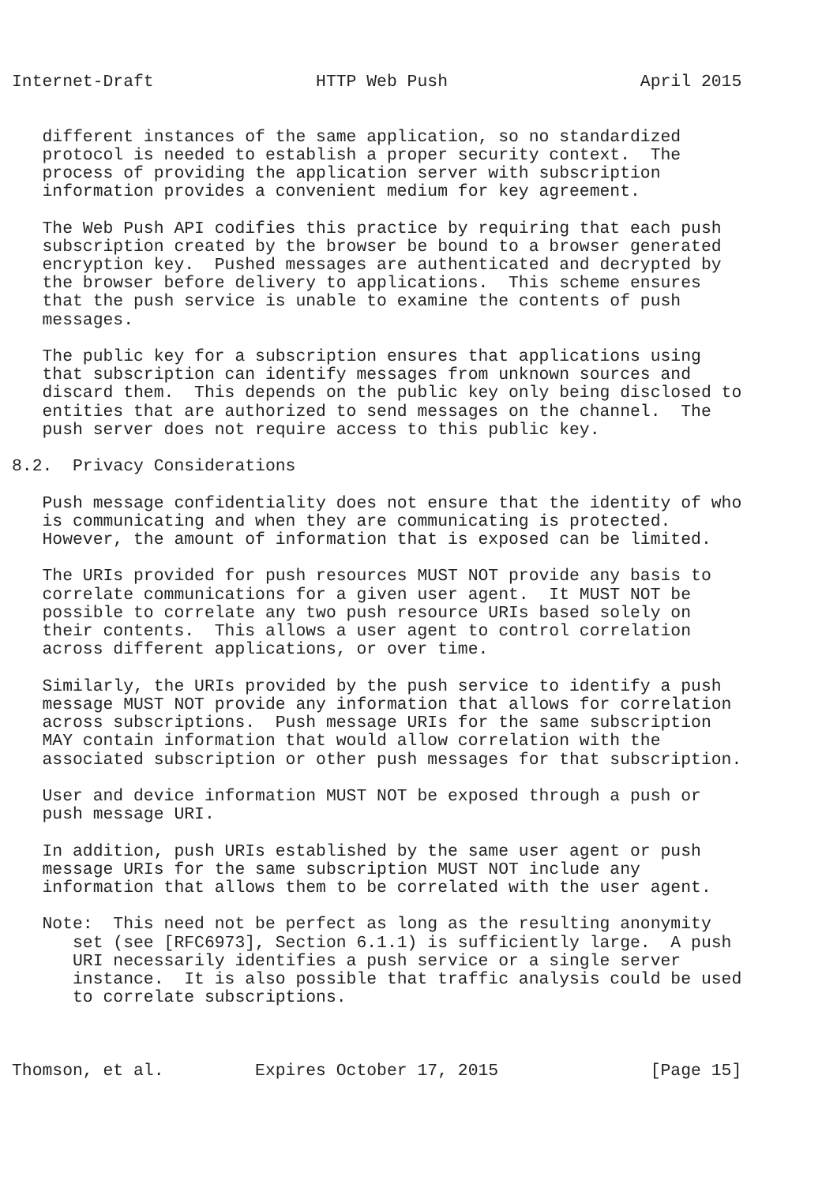Internet-Draft                HTTP Web Push                   April 2015


   different instances of the same application, so no standardized
   protocol is needed to establish a proper security context.  The
   process of providing the application server with subscription
   information provides a convenient medium for key agreement.

   The Web Push API codifies this practice by requiring that each push
   subscription created by the browser be bound to a browser generated
   encryption key.  Pushed messages are authenticated and decrypted by
   the browser before delivery to applications.  This scheme ensures
   that the push service is unable to examine the contents of push
   messages.

   The public key for a subscription ensures that applications using
   that subscription can identify messages from unknown sources and
   discard them.  This depends on the public key only being disclosed to
   entities that are authorized to send messages on the channel.  The
   push server does not require access to this public key.

8.2.  Privacy Considerations

   Push message confidentiality does not ensure that the identity of who
   is communicating and when they are communicating is protected.
   However, the amount of information that is exposed can be limited.

   The URIs provided for push resources MUST NOT provide any basis to
   correlate communications for a given user agent.  It MUST NOT be
   possible to correlate any two push resource URIs based solely on
   their contents.  This allows a user agent to control correlation
   across different applications, or over time.

   Similarly, the URIs provided by the push service to identify a push
   message MUST NOT provide any information that allows for correlation
   across subscriptions.  Push message URIs for the same subscription
   MAY contain information that would allow correlation with the
   associated subscription or other push messages for that subscription.

   User and device information MUST NOT be exposed through a push or
   push message URI.

   In addition, push URIs established by the same user agent or push
   message URIs for the same subscription MUST NOT include any
   information that allows them to be correlated with the user agent.

   Note:  This need not be perfect as long as the resulting anonymity
      set (see [RFC6973], Section 6.1.1) is sufficiently large.  A push
      URI necessarily identifies a push service or a single server
      instance.  It is also possible that traffic analysis could be used
      to correlate subscriptions.



Thomson, et al.         Expires October 17, 2015               [Page 15]